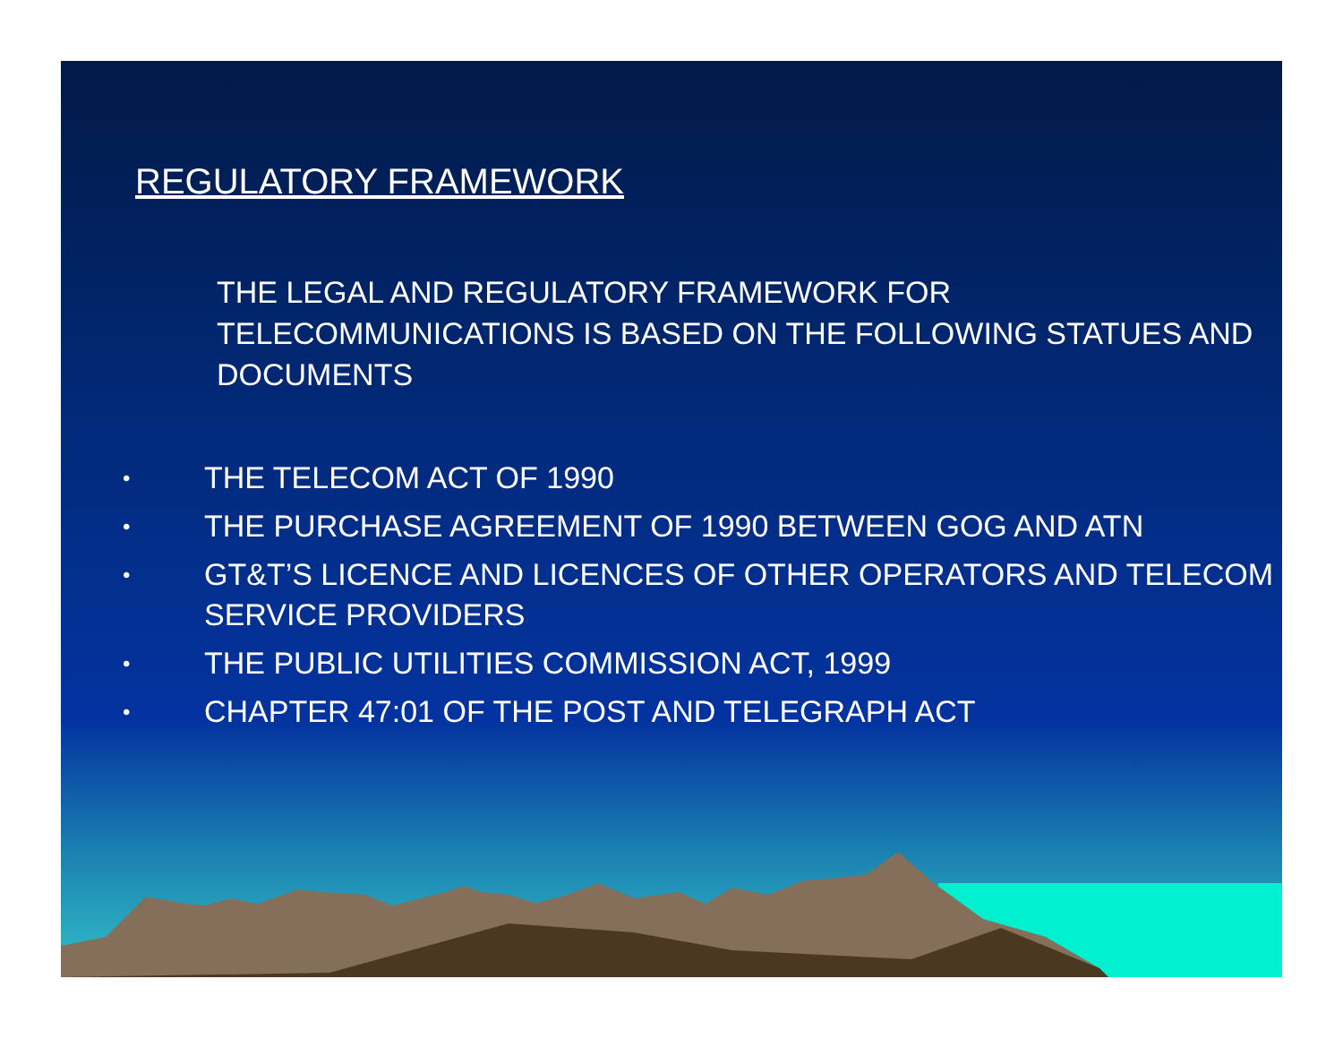REGULATORY FRAMEWORK
THE LEGAL AND REGULATORY FRAMEWORK FOR TELECOMMUNICATIONS IS BASED ON THE FOLLOWING STATUES AND DOCUMENTS
• THE TELECOM ACT OF 1990
• THE PURCHASE AGREEMENT OF 1990 BETWEEN GOG AND ATN
• GT&T’S LICENCE AND LICENCES OF OTHER OPERATORS AND TELECOM SERVICE PROVIDERS
• THE PUBLIC UTILITIES COMMISSION ACT, 1999
• CHAPTER 47:01 OF THE POST AND TELEGRAPH ACT